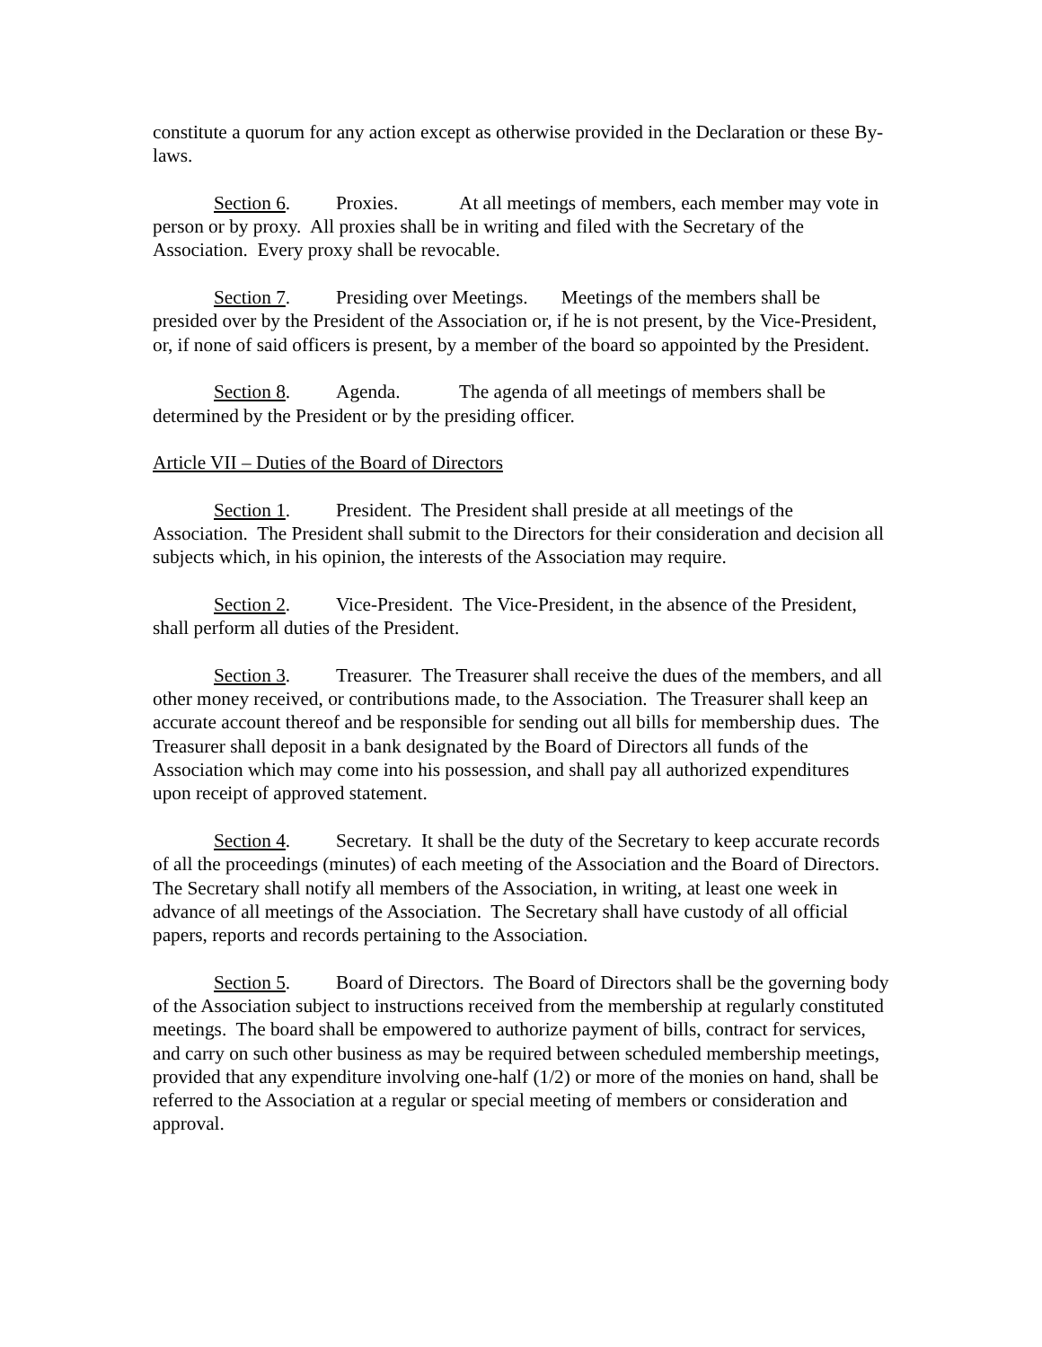constitute a quorum for any action except as otherwise provided in the Declaration or these By-laws.
Section 6. Proxies. At all meetings of members, each member may vote in person or by proxy. All proxies shall be in writing and filed with the Secretary of the Association. Every proxy shall be revocable.
Section 7. Presiding over Meetings. Meetings of the members shall be presided over by the President of the Association or, if he is not present, by the Vice-President, or, if none of said officers is present, by a member of the board so appointed by the President.
Section 8. Agenda. The agenda of all meetings of members shall be determined by the President or by the presiding officer.
Article VII – Duties of the Board of Directors
Section 1. President. The President shall preside at all meetings of the Association. The President shall submit to the Directors for their consideration and decision all subjects which, in his opinion, the interests of the Association may require.
Section 2. Vice-President. The Vice-President, in the absence of the President, shall perform all duties of the President.
Section 3. Treasurer. The Treasurer shall receive the dues of the members, and all other money received, or contributions made, to the Association. The Treasurer shall keep an accurate account thereof and be responsible for sending out all bills for membership dues. The Treasurer shall deposit in a bank designated by the Board of Directors all funds of the Association which may come into his possession, and shall pay all authorized expenditures upon receipt of approved statement.
Section 4. Secretary. It shall be the duty of the Secretary to keep accurate records of all the proceedings (minutes) of each meeting of the Association and the Board of Directors. The Secretary shall notify all members of the Association, in writing, at least one week in advance of all meetings of the Association. The Secretary shall have custody of all official papers, reports and records pertaining to the Association.
Section 5. Board of Directors. The Board of Directors shall be the governing body of the Association subject to instructions received from the membership at regularly constituted meetings. The board shall be empowered to authorize payment of bills, contract for services, and carry on such other business as may be required between scheduled membership meetings, provided that any expenditure involving one-half (1/2) or more of the monies on hand, shall be referred to the Association at a regular or special meeting of members or consideration and approval.